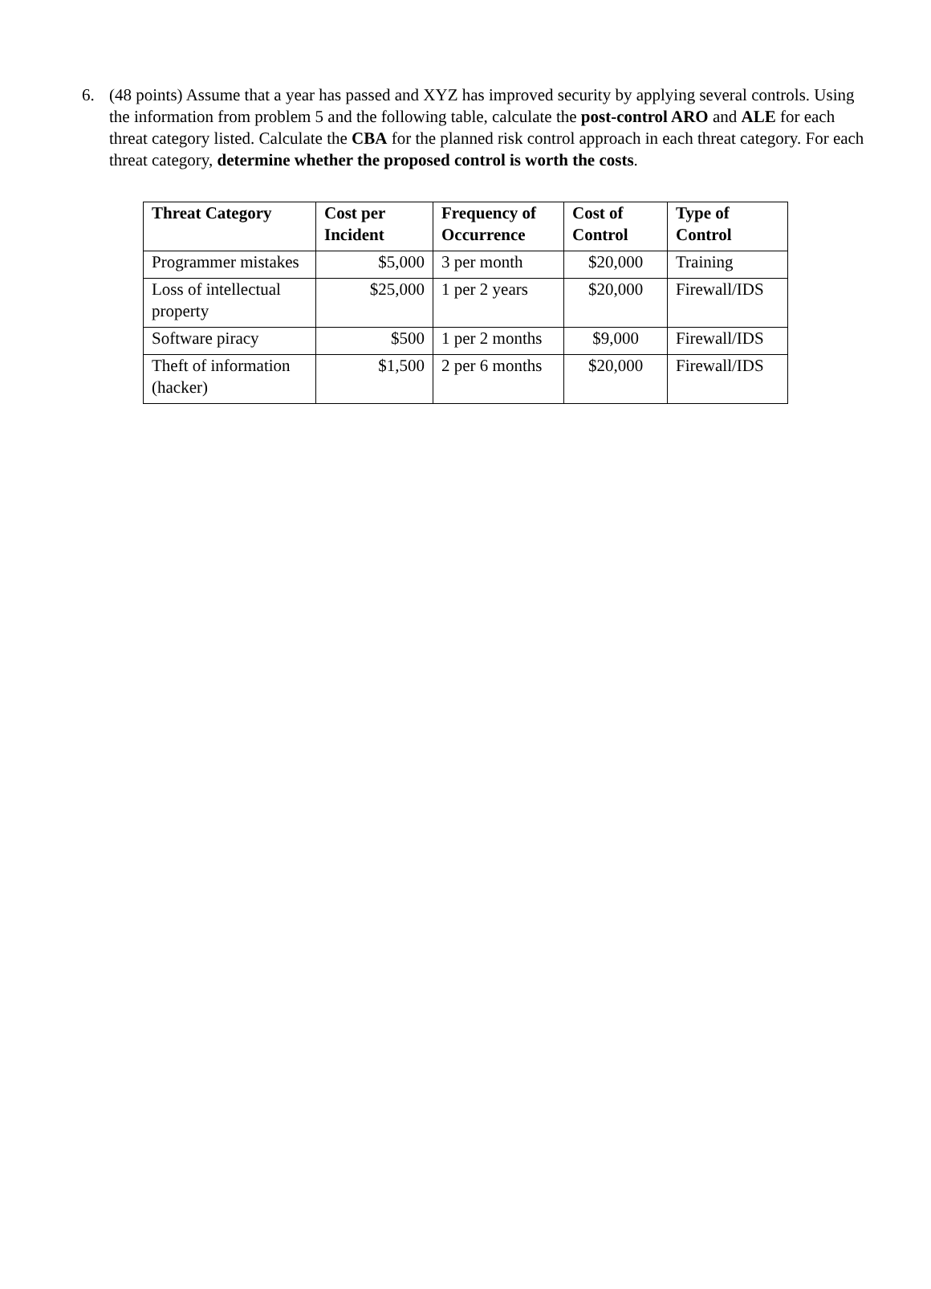6. (48 points) Assume that a year has passed and XYZ has improved security by applying several controls. Using the information from problem 5 and the following table, calculate the post-control ARO and ALE for each threat category listed. Calculate the CBA for the planned risk control approach in each threat category. For each threat category, determine whether the proposed control is worth the costs.
| Threat Category | Cost per Incident | Frequency of Occurrence | Cost of Control | Type of Control |
| --- | --- | --- | --- | --- |
| Programmer mistakes | $5,000 | 3 per month | $20,000 | Training |
| Loss of intellectual property | $25,000 | 1 per 2 years | $20,000 | Firewall/IDS |
| Software piracy | $500 | 1 per 2 months | $9,000 | Firewall/IDS |
| Theft of information (hacker) | $1,500 | 2 per 6 months | $20,000 | Firewall/IDS |